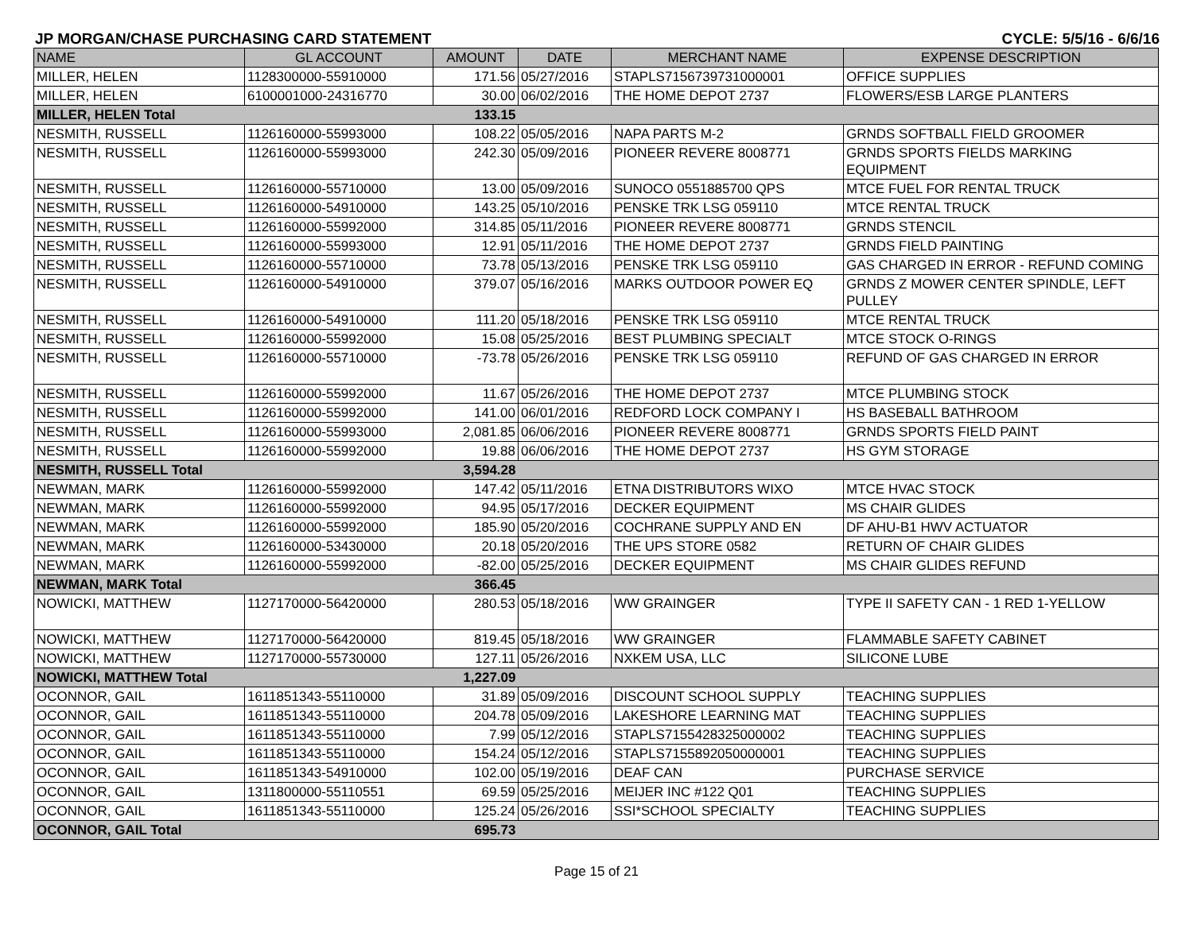JP MORGAN/CHASE PURCHASING CARD STATEMENT CYCLE: 5/5/16 - 6/6/16
| NAME | GL ACCOUNT | AMOUNT | DATE | MERCHANT NAME | EXPENSE DESCRIPTION |
| --- | --- | --- | --- | --- | --- |
| MILLER, HELEN | 1128300000-55910000 | 171.56 | 05/27/2016 | STAPLS7156739731000001 | OFFICE SUPPLIES |
| MILLER, HELEN | 6100001000-24316770 | 30.00 | 06/02/2016 | THE HOME DEPOT 2737 | FLOWERS/ESB LARGE PLANTERS |
| MILLER, HELEN Total | | 133.15 | | | |
| NESMITH, RUSSELL | 1126160000-55993000 | 108.22 | 05/05/2016 | NAPA PARTS M-2 | GRNDS SOFTBALL FIELD GROOMER |
| NESMITH, RUSSELL | 1126160000-55993000 | 242.30 | 05/09/2016 | PIONEER REVERE 8008771 | GRNDS SPORTS FIELDS MARKING EQUIPMENT |
| NESMITH, RUSSELL | 1126160000-55710000 | 13.00 | 05/09/2016 | SUNOCO 0551885700 QPS | MTCE FUEL FOR RENTAL TRUCK |
| NESMITH, RUSSELL | 1126160000-54910000 | 143.25 | 05/10/2016 | PENSKE TRK LSG 059110 | MTCE RENTAL TRUCK |
| NESMITH, RUSSELL | 1126160000-55992000 | 314.85 | 05/11/2016 | PIONEER REVERE 8008771 | GRNDS STENCIL |
| NESMITH, RUSSELL | 1126160000-55993000 | 12.91 | 05/11/2016 | THE HOME DEPOT 2737 | GRNDS FIELD PAINTING |
| NESMITH, RUSSELL | 1126160000-55710000 | 73.78 | 05/13/2016 | PENSKE TRK LSG 059110 | GAS CHARGED IN ERROR - REFUND COMING |
| NESMITH, RUSSELL | 1126160000-54910000 | 379.07 | 05/16/2016 | MARKS OUTDOOR POWER EQ | GRNDS Z MOWER CENTER SPINDLE, LEFT PULLEY |
| NESMITH, RUSSELL | 1126160000-54910000 | 111.20 | 05/18/2016 | PENSKE TRK LSG 059110 | MTCE RENTAL TRUCK |
| NESMITH, RUSSELL | 1126160000-55992000 | 15.08 | 05/25/2016 | BEST PLUMBING SPECIALT | MTCE STOCK O-RINGS |
| NESMITH, RUSSELL | 1126160000-55710000 | -73.78 | 05/26/2016 | PENSKE TRK LSG 059110 | REFUND OF GAS CHARGED IN ERROR |
| NESMITH, RUSSELL | 1126160000-55992000 | 11.67 | 05/26/2016 | THE HOME DEPOT 2737 | MTCE PLUMBING STOCK |
| NESMITH, RUSSELL | 1126160000-55992000 | 141.00 | 06/01/2016 | REDFORD LOCK COMPANY I | HS BASEBALL BATHROOM |
| NESMITH, RUSSELL | 1126160000-55993000 | 2,081.85 | 06/06/2016 | PIONEER REVERE 8008771 | GRNDS SPORTS FIELD PAINT |
| NESMITH, RUSSELL | 1126160000-55992000 | 19.88 | 06/06/2016 | THE HOME DEPOT 2737 | HS GYM STORAGE |
| NESMITH, RUSSELL Total | | 3,594.28 | | | |
| NEWMAN, MARK | 1126160000-55992000 | 147.42 | 05/11/2016 | ETNA DISTRIBUTORS WIXO | MTCE HVAC STOCK |
| NEWMAN, MARK | 1126160000-55992000 | 94.95 | 05/17/2016 | DECKER EQUIPMENT | MS CHAIR GLIDES |
| NEWMAN, MARK | 1126160000-55992000 | 185.90 | 05/20/2016 | COCHRANE SUPPLY AND EN | DF AHU-B1 HWV ACTUATOR |
| NEWMAN, MARK | 1126160000-53430000 | 20.18 | 05/20/2016 | THE UPS STORE 0582 | RETURN OF CHAIR GLIDES |
| NEWMAN, MARK | 1126160000-55992000 | -82.00 | 05/25/2016 | DECKER EQUIPMENT | MS CHAIR GLIDES REFUND |
| NEWMAN, MARK Total | | 366.45 | | | |
| NOWICKI, MATTHEW | 1127170000-56420000 | 280.53 | 05/18/2016 | WW GRAINGER | TYPE II SAFETY CAN - 1 RED 1-YELLOW |
| NOWICKI, MATTHEW | 1127170000-56420000 | 819.45 | 05/18/2016 | WW GRAINGER | FLAMMABLE SAFETY CABINET |
| NOWICKI, MATTHEW | 1127170000-55730000 | 127.11 | 05/26/2016 | NXKEM USA, LLC | SILICONE LUBE |
| NOWICKI, MATTHEW Total | | 1,227.09 | | | |
| OCONNOR, GAIL | 1611851343-55110000 | 31.89 | 05/09/2016 | DISCOUNT SCHOOL SUPPLY | TEACHING SUPPLIES |
| OCONNOR, GAIL | 1611851343-55110000 | 204.78 | 05/09/2016 | LAKESHORE LEARNING MAT | TEACHING SUPPLIES |
| OCONNOR, GAIL | 1611851343-55110000 | 7.99 | 05/12/2016 | STAPLS7155428325000002 | TEACHING SUPPLIES |
| OCONNOR, GAIL | 1611851343-55110000 | 154.24 | 05/12/2016 | STAPLS7155892050000001 | TEACHING SUPPLIES |
| OCONNOR, GAIL | 1611851343-54910000 | 102.00 | 05/19/2016 | DEAF CAN | PURCHASE SERVICE |
| OCONNOR, GAIL | 1311800000-55110551 | 69.59 | 05/25/2016 | MEIJER INC #122 Q01 | TEACHING SUPPLIES |
| OCONNOR, GAIL | 1611851343-55110000 | 125.24 | 05/26/2016 | SSI*SCHOOL SPECIALTY | TEACHING SUPPLIES |
| OCONNOR, GAIL Total | | 695.73 | | | |
Page 15 of 21